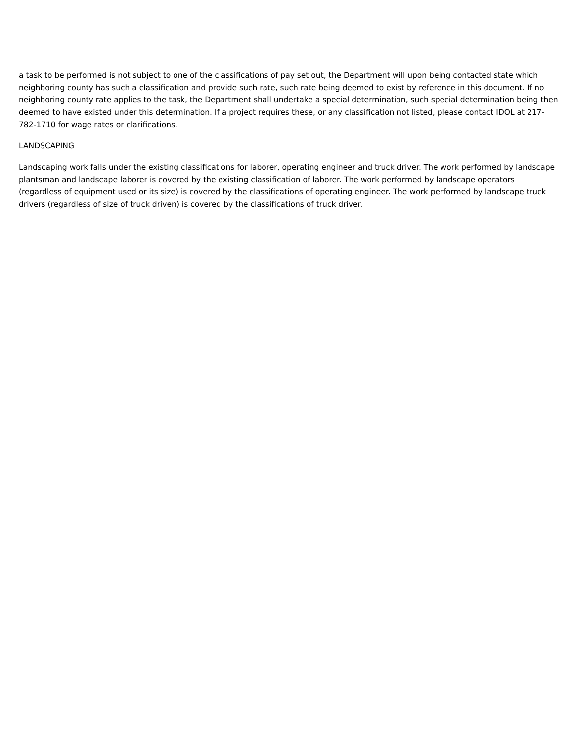a task to be performed is not subject to one of the classifications of pay set out, the Department will upon being contacted state which neighboring county has such a classification and provide such rate, such rate being deemed to exist by reference in this document. If no neighboring county rate applies to the task, the Department shall undertake a special determination, such special determination being then deemed to have existed under this determination. If a project requires these, or any classification not listed, please contact IDOL at 217-782-1710 for wage rates or clarifications.
LANDSCAPING
Landscaping work falls under the existing classifications for laborer, operating engineer and truck driver. The work performed by landscape plantsman and landscape laborer is covered by the existing classification of laborer. The work performed by landscape operators (regardless of equipment used or its size) is covered by the classifications of operating engineer. The work performed by landscape truck drivers (regardless of size of truck driven) is covered by the classifications of truck driver.